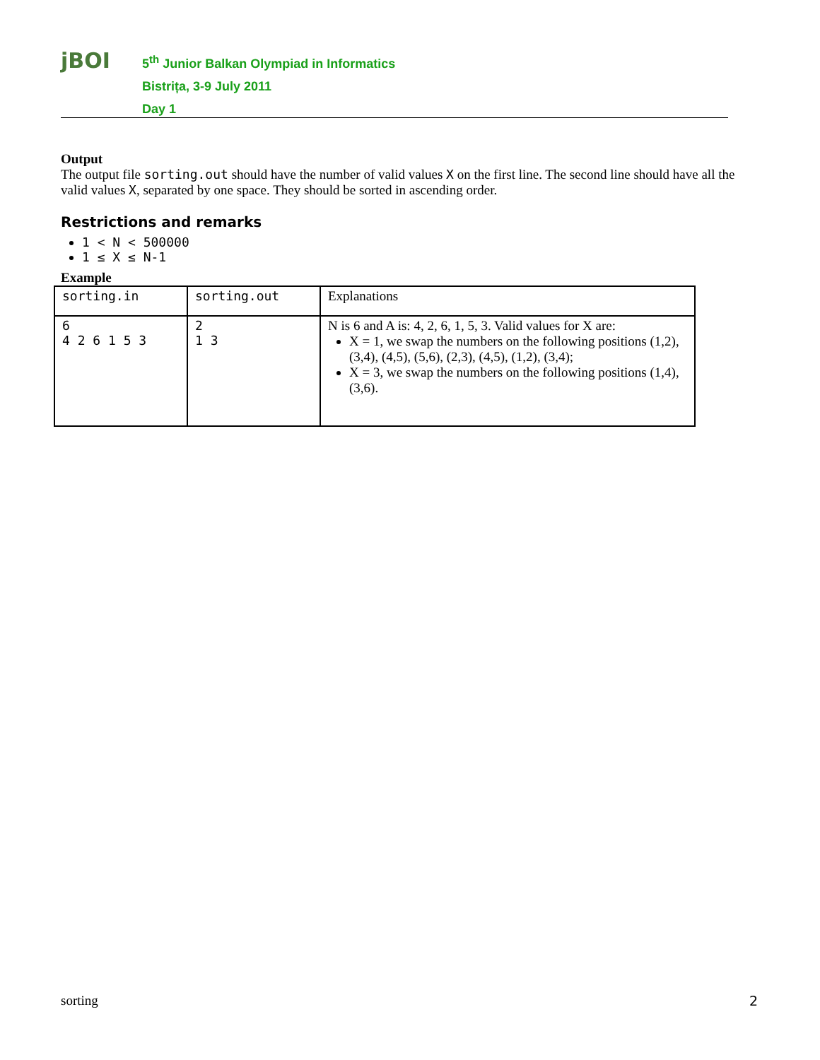jBOI
5<sup>th</sup> Junior Balkan Olympiad in Informatics
Bistrița, 3-9 July 2011
Day 1
Output
The output file sorting.out should have the number of valid values X on the first line. The second line should have all the valid values X, separated by one space. They should be sorted in ascending order.
Restrictions and remarks
1 < N < 500000
1 ≤ X ≤ N-1
Example
| sorting.in | sorting.out | Explanations |
| 6 4 2 6 1 5 3 | 2 1 3 | N is 6 and A is: 4, 2, 6, 1, 5, 3. Valid values for X are: X = 1, we swap the numbers on the following positions (1,2), (3,4), (4,5), (5,6), (2,3), (4,5), (1,2), (3,4); X = 3, we swap the numbers on the following positions (1,4), (3,6). |
sorting 2